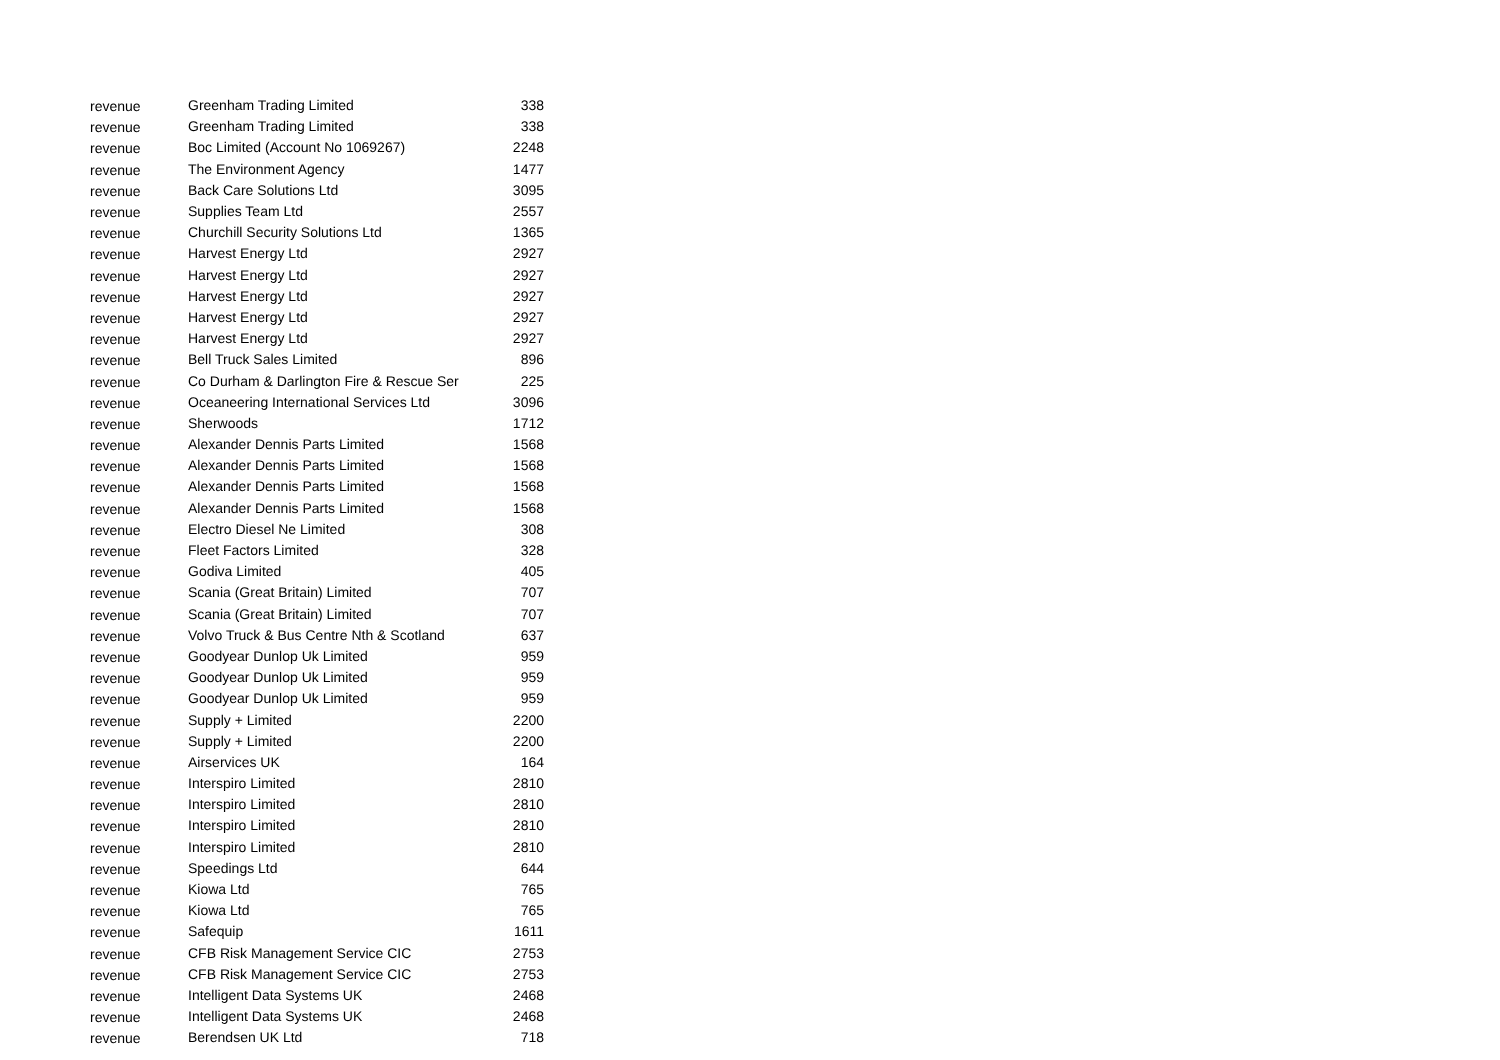| revenue | Greenham Trading Limited | 338 |
| revenue | Greenham Trading Limited | 338 |
| revenue | Boc Limited (Account No 1069267) | 2248 |
| revenue | The Environment Agency | 1477 |
| revenue | Back Care Solutions Ltd | 3095 |
| revenue | Supplies Team Ltd | 2557 |
| revenue | Churchill Security Solutions Ltd | 1365 |
| revenue | Harvest Energy Ltd | 2927 |
| revenue | Harvest Energy Ltd | 2927 |
| revenue | Harvest Energy Ltd | 2927 |
| revenue | Harvest Energy Ltd | 2927 |
| revenue | Harvest Energy Ltd | 2927 |
| revenue | Bell Truck Sales Limited | 896 |
| revenue | Co Durham & Darlington Fire & Rescue Ser | 225 |
| revenue | Oceaneering International Services Ltd | 3096 |
| revenue | Sherwoods | 1712 |
| revenue | Alexander Dennis Parts Limited | 1568 |
| revenue | Alexander Dennis Parts Limited | 1568 |
| revenue | Alexander Dennis Parts Limited | 1568 |
| revenue | Alexander Dennis Parts Limited | 1568 |
| revenue | Electro Diesel Ne Limited | 308 |
| revenue | Fleet Factors Limited | 328 |
| revenue | Godiva Limited | 405 |
| revenue | Scania (Great Britain) Limited | 707 |
| revenue | Scania (Great Britain) Limited | 707 |
| revenue | Volvo Truck & Bus Centre Nth & Scotland | 637 |
| revenue | Goodyear Dunlop Uk Limited | 959 |
| revenue | Goodyear Dunlop Uk Limited | 959 |
| revenue | Goodyear Dunlop Uk Limited | 959 |
| revenue | Supply + Limited | 2200 |
| revenue | Supply + Limited | 2200 |
| revenue | Airservices UK | 164 |
| revenue | Interspiro Limited | 2810 |
| revenue | Interspiro Limited | 2810 |
| revenue | Interspiro Limited | 2810 |
| revenue | Interspiro Limited | 2810 |
| revenue | Speedings Ltd | 644 |
| revenue | Kiowa Ltd | 765 |
| revenue | Kiowa Ltd | 765 |
| revenue | Safequip | 1611 |
| revenue | CFB Risk Management Service CIC | 2753 |
| revenue | CFB Risk Management Service CIC | 2753 |
| revenue | Intelligent Data Systems UK | 2468 |
| revenue | Intelligent Data Systems UK | 2468 |
| revenue | Berendsen UK Ltd | 718 |